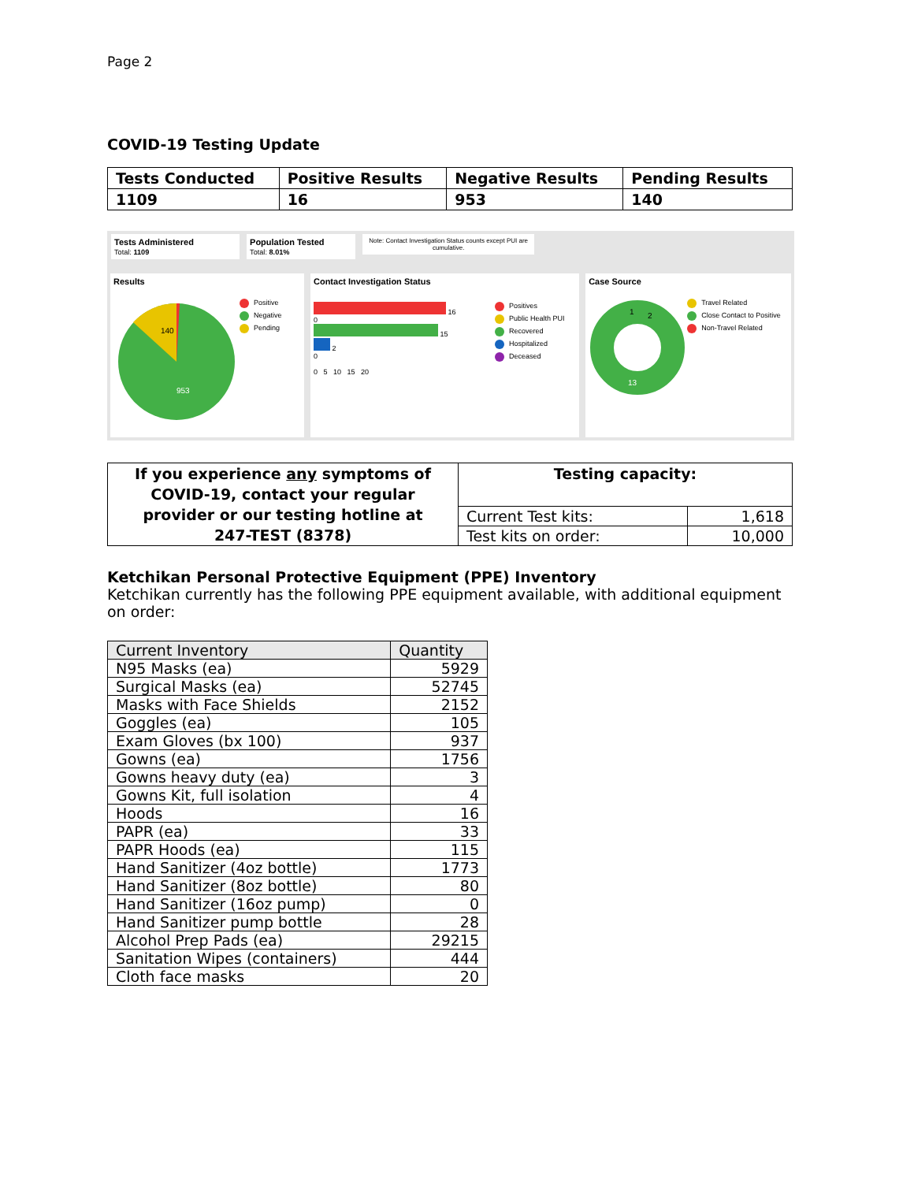Page 2
COVID-19 Testing Update
| Tests Conducted | Positive Results | Negative Results | Pending Results |
| 1109 | 16 | 953 | 140 |
Tests Administered
Total: 1109
Population Tested
Total: 8.01%
Note: Contact Investigation Status counts except PUI are cumulative.
Results
140
953
Positive
Negative
Pending
Contact Investigation Status
16
0
15
2
0
0 5 10 15 20
Positives
Public Health PUI
Recovered
Hospitalized
Deceased
Case Source
13
1
2
Travel Related
Close Contact to Positive
Non-Travel Related
| If you experience any symptoms of COVID-19, contact your regular provider or our testing hotline at 247-TEST (8378) | Testing capacity: | |
| | Current Test kits: | 1,618 |
| | Test kits on order: | 10,000 |
Ketchikan Personal Protective Equipment (PPE) Inventory
Ketchikan currently has the following PPE equipment available, with additional equipment on order:
| Current Inventory | Quantity |
| N95 Masks (ea) | 5929 |
| Surgical Masks (ea) | 52745 |
| Masks with Face Shields | 2152 |
| Goggles (ea) | 105 |
| Exam Gloves (bx 100) | 937 |
| Gowns (ea) | 1756 |
| Gowns heavy duty (ea) | 3 |
| Gowns Kit, full isolation | 4 |
| Hoods | 16 |
| PAPR (ea) | 33 |
| PAPR Hoods (ea) | 115 |
| Hand Sanitizer (4oz bottle) | 1773 |
| Hand Sanitizer (8oz bottle) | 80 |
| Hand Sanitizer (16oz pump) | 0 |
| Hand Sanitizer pump bottle | 28 |
| Alcohol Prep Pads (ea) | 29215 |
| Sanitation Wipes (containers) | 444 |
| Cloth face masks | 20 |